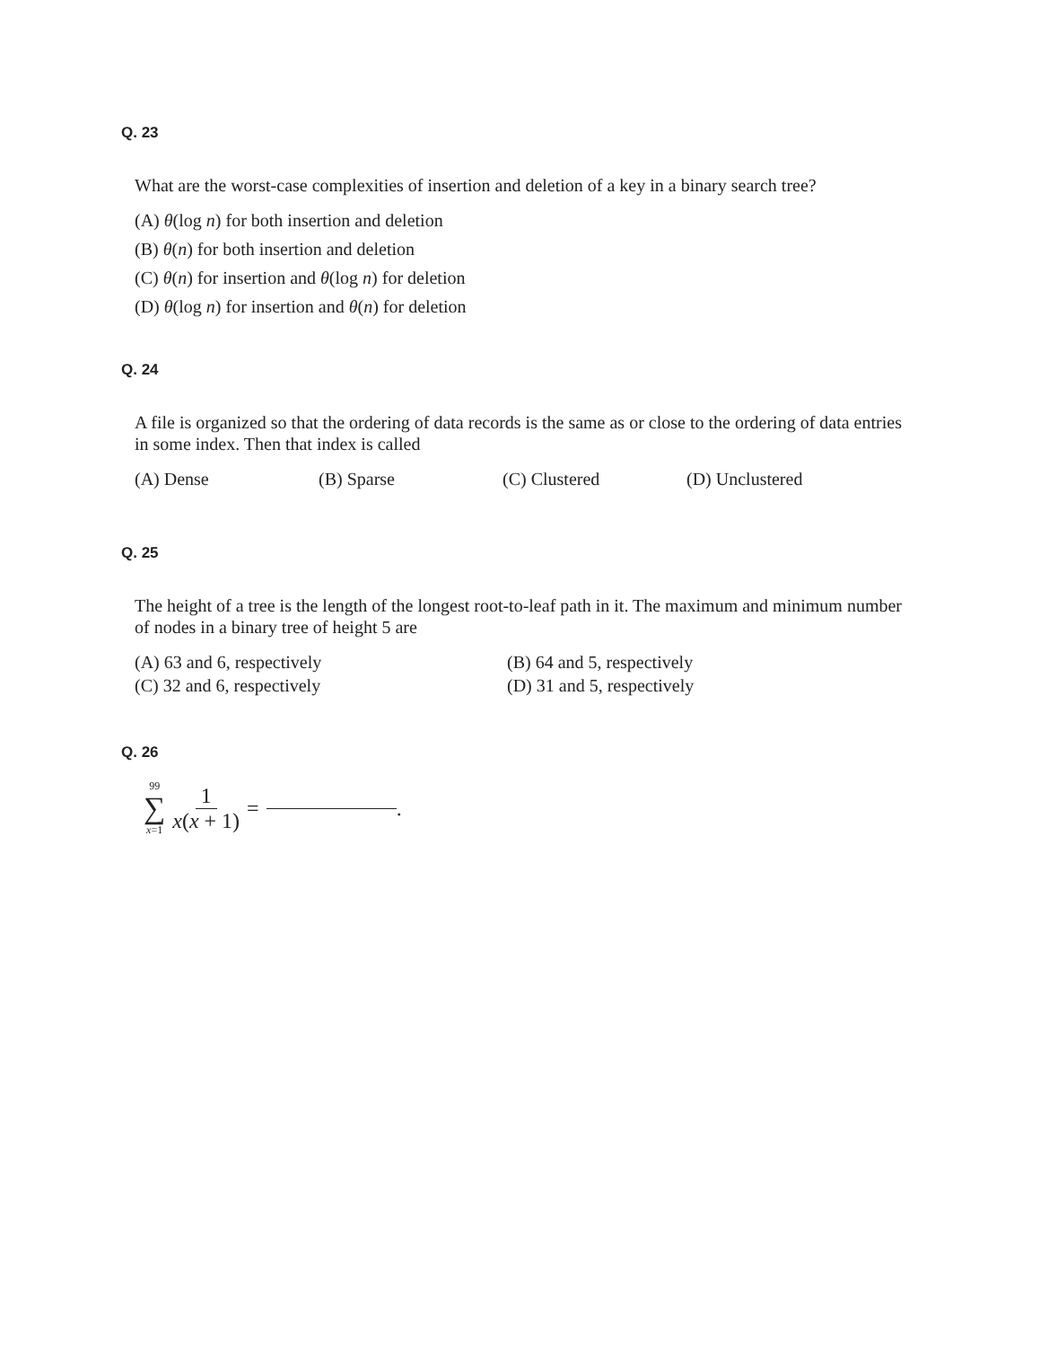Q. 23
What are the worst-case complexities of insertion and deletion of a key in a binary search tree?
(A) θ(log n) for both insertion and deletion
(B) θ(n) for both insertion and deletion
(C) θ(n) for insertion and θ(log n) for deletion
(D) θ(log n) for insertion and θ(n) for deletion
Q. 24
A file is organized so that the ordering of data records is the same as or close to the ordering of data entries in some index. Then that index is called
(A) Dense (B) Sparse (C) Clustered (D) Unclustered
Q. 25
The height of a tree is the length of the longest root-to-leaf path in it. The maximum and minimum number of nodes in a binary tree of height 5 are
(A) 63 and 6, respectively
(B) 64 and 5, respectively
(C) 32 and 6, respectively
(D) 31 and 5, respectively
Q. 26
99
∑
x=1
1
x(x + 1)
= .